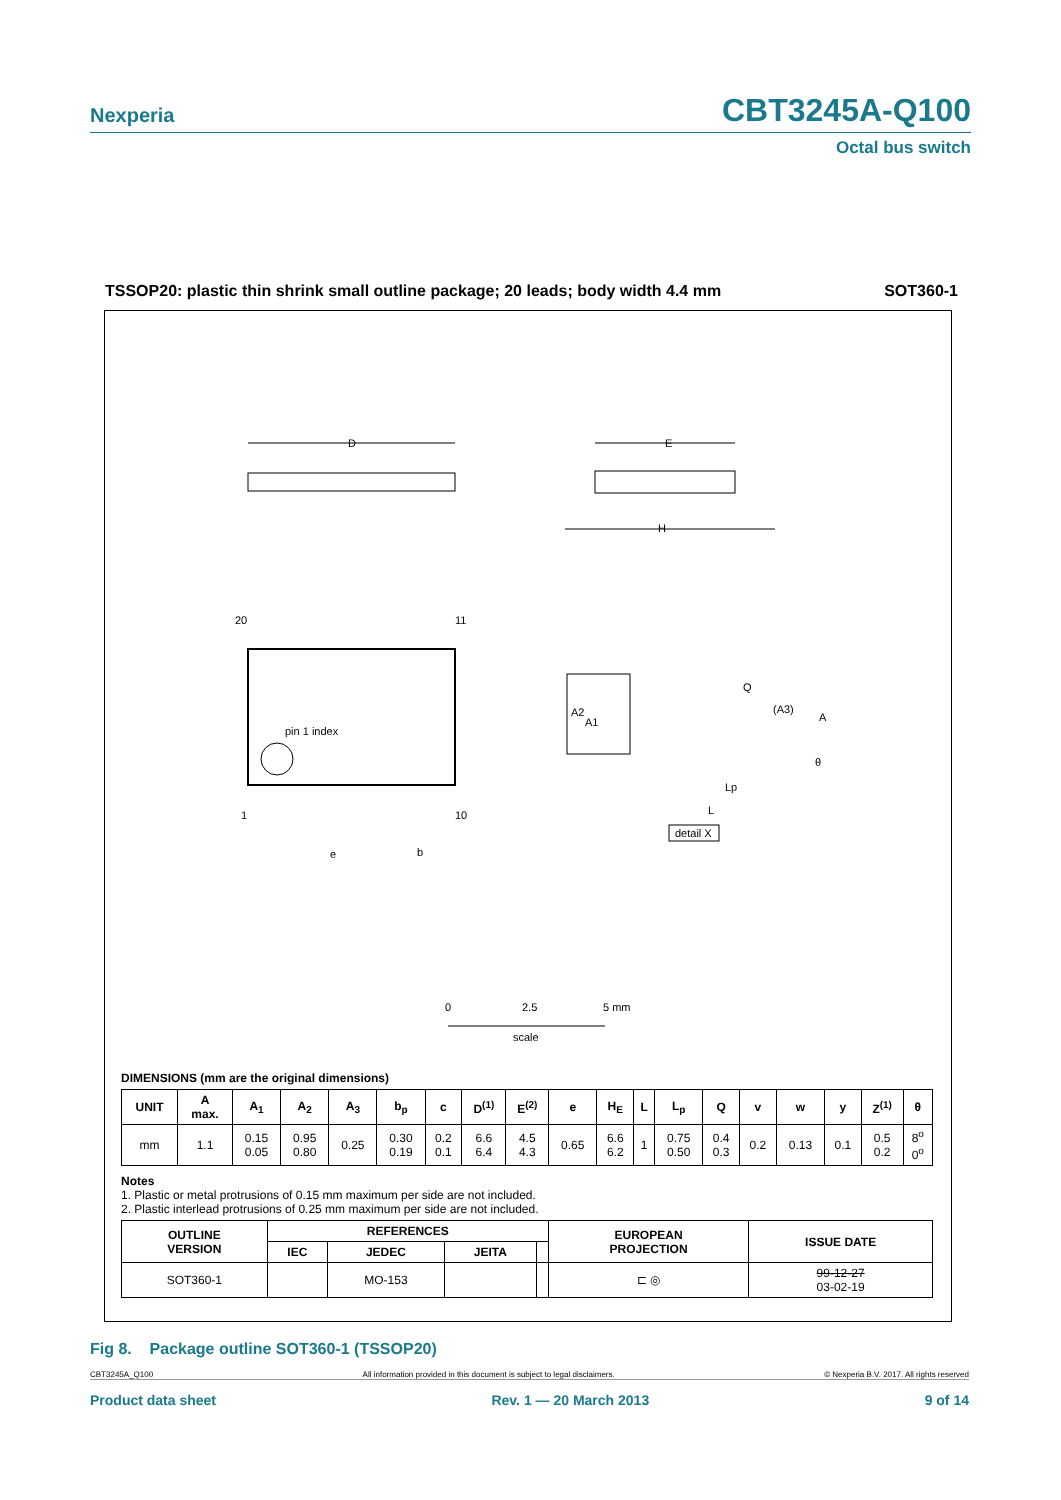Nexperia CBT3245A-Q100
Octal bus switch
TSSOP20: plastic thin shrink small outline package; 20 leads; body width 4.4 mm SOT360-1
D
E
H
pin 1 index
20
11
1
10
e
b
A2
A1
Q
(A3)
A
Lp
L
θ
detail X
0
2.5
5 mm
scale
DIMENSIONS (mm are the original dimensions)
| UNIT | A max. | A<sub>1</sub> | A<sub>2</sub> | A<sub>3</sub> | b<sub>p</sub> | c | D<sup>(1)</sup> | E<sup>(2)</sup> | e | H<sub>E</sub> | L | L<sub>p</sub> | Q | v | w | y | Z<sup>(1)</sup> | θ |
| --- | --- | --- | --- | --- | --- | --- | --- | --- | --- | --- | --- | --- | --- | --- | --- | --- | --- | --- |
| mm | 1.1 | 0.15 0.05 | 0.95 0.80 | 0.25 | 0.30 0.19 | 0.2 0.1 | 6.6 6.4 | 4.5 4.3 | 0.65 | 6.6 6.2 | 1 | 0.75 0.50 | 0.4 0.3 | 0.2 | 0.13 | 0.1 | 0.5 0.2 | 8<sup>o</sup> 0<sup>o</sup> |
Notes
1. Plastic or metal protrusions of 0.15 mm maximum per side are not included.
2. Plastic interlead protrusions of 0.25 mm maximum per side are not included.
| OUTLINE VERSION | REFERENCES | | | | EUROPEAN PROJECTION | ISSUE DATE |
| --- | --- | --- | --- | --- | --- | --- |
| | IEC | JEDEC | JEITA | | | |
| SOT360-1 | | MO-153 | | | ⊏ ◎ | 99-12-27 03-02-19 |
Fig 8. Package outline SOT360-1 (TSSOP20)
CBT3245A_Q100 All information provided in this document is subject to legal disclaimers. © Nexperia B.V. 2017. All rights reserved
Product data sheet Rev. 1 — 20 March 2013 9 of 14